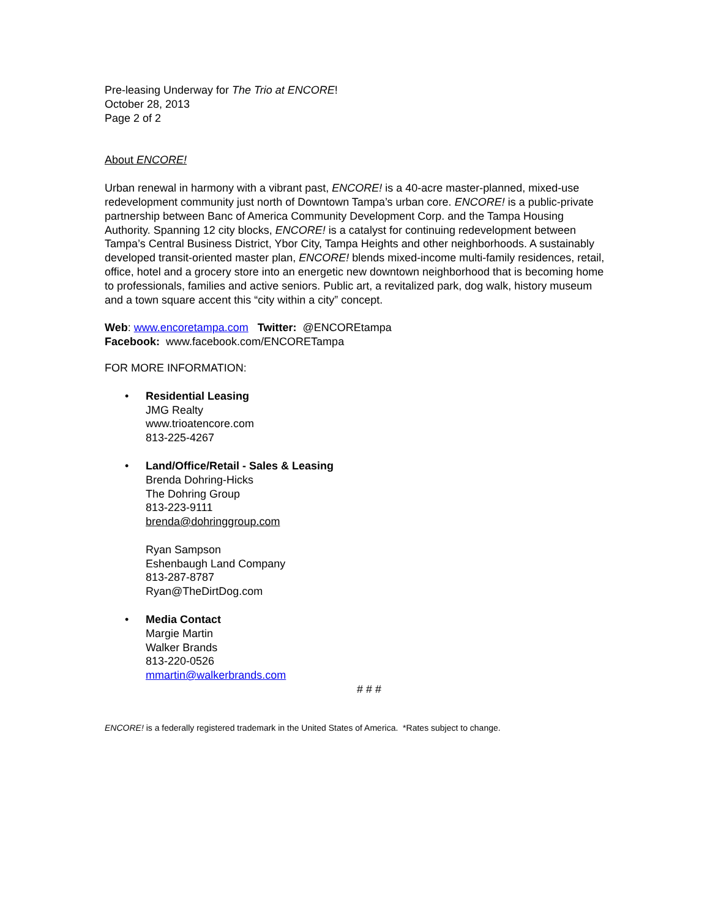Pre-leasing Underway for The Trio at ENCORE!
October 28, 2013
Page 2 of 2
About ENCORE!
Urban renewal in harmony with a vibrant past, ENCORE! is a 40-acre master-planned, mixed-use redevelopment community just north of Downtown Tampa’s urban core. ENCORE! is a public-private partnership between Banc of America Community Development Corp. and the Tampa Housing Authority. Spanning 12 city blocks, ENCORE! is a catalyst for continuing redevelopment between Tampa’s Central Business District, Ybor City, Tampa Heights and other neighborhoods. A sustainably developed transit-oriented master plan, ENCORE! blends mixed-income multi-family residences, retail, office, hotel and a grocery store into an energetic new downtown neighborhood that is becoming home to professionals, families and active seniors. Public art, a revitalized park, dog walk, history museum and a town square accent this “city within a city” concept.
Web: www.encoretampa.com Twitter: @ENCOREtampa
Facebook: www.facebook.com/ENCORETampa
FOR MORE INFORMATION:
• Residential Leasing
JMG Realty
www.trioatencore.com
813-225-4267
• Land/Office/Retail - Sales & Leasing
Brenda Dohring-Hicks
The Dohring Group
813-223-9111
brenda@dohringgroup.com
Ryan Sampson
Eshenbaugh Land Company
813-287-8787
Ryan@TheDirtDog.com
• Media Contact
Margie Martin
Walker Brands
813-220-0526
mmartin@walkerbrands.com
# # #
ENCORE! is a federally registered trademark in the United States of America. *Rates subject to change.